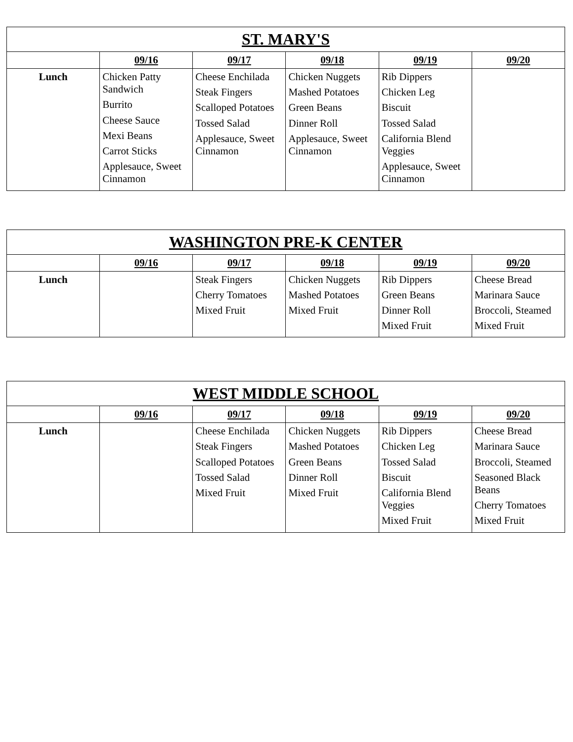| ST. MARY'S | | | | | |
| --- | --- | --- | --- | --- | --- |
| | 09/16 | 09/17 | 09/18 | 09/19 | 09/20 |
| Lunch | Chicken Patty Sandwich Burrito Cheese Sauce Mexi Beans Carrot Sticks Applesauce, Sweet Cinnamon | Cheese Enchilada Steak Fingers Scalloped Potatoes Tossed Salad Applesauce, Sweet Cinnamon | Chicken Nuggets Mashed Potatoes Green Beans Dinner Roll Applesauce, Sweet Cinnamon | Rib Dippers Chicken Leg Biscuit Tossed Salad California Blend Veggies Applesauce, Sweet Cinnamon | |
| WASHINGTON PRE-K CENTER | | | | | |
| --- | --- | --- | --- | --- | --- |
| | 09/16 | 09/17 | 09/18 | 09/19 | 09/20 |
| Lunch | | Steak Fingers Cherry Tomatoes Mixed Fruit | Chicken Nuggets Mashed Potatoes Mixed Fruit | Rib Dippers Green Beans Dinner Roll Mixed Fruit | Cheese Bread Marinara Sauce Broccoli, Steamed Mixed Fruit |
| WEST MIDDLE SCHOOL | | | | | |
| --- | --- | --- | --- | --- | --- |
| | 09/16 | 09/17 | 09/18 | 09/19 | 09/20 |
| Lunch | | Cheese Enchilada Steak Fingers Scalloped Potatoes Tossed Salad Mixed Fruit | Chicken Nuggets Mashed Potatoes Green Beans Dinner Roll Mixed Fruit | Rib Dippers Chicken Leg Tossed Salad Biscuit California Blend Veggies Mixed Fruit | Cheese Bread Marinara Sauce Broccoli, Steamed Seasoned Black Beans Cherry Tomatoes Mixed Fruit |